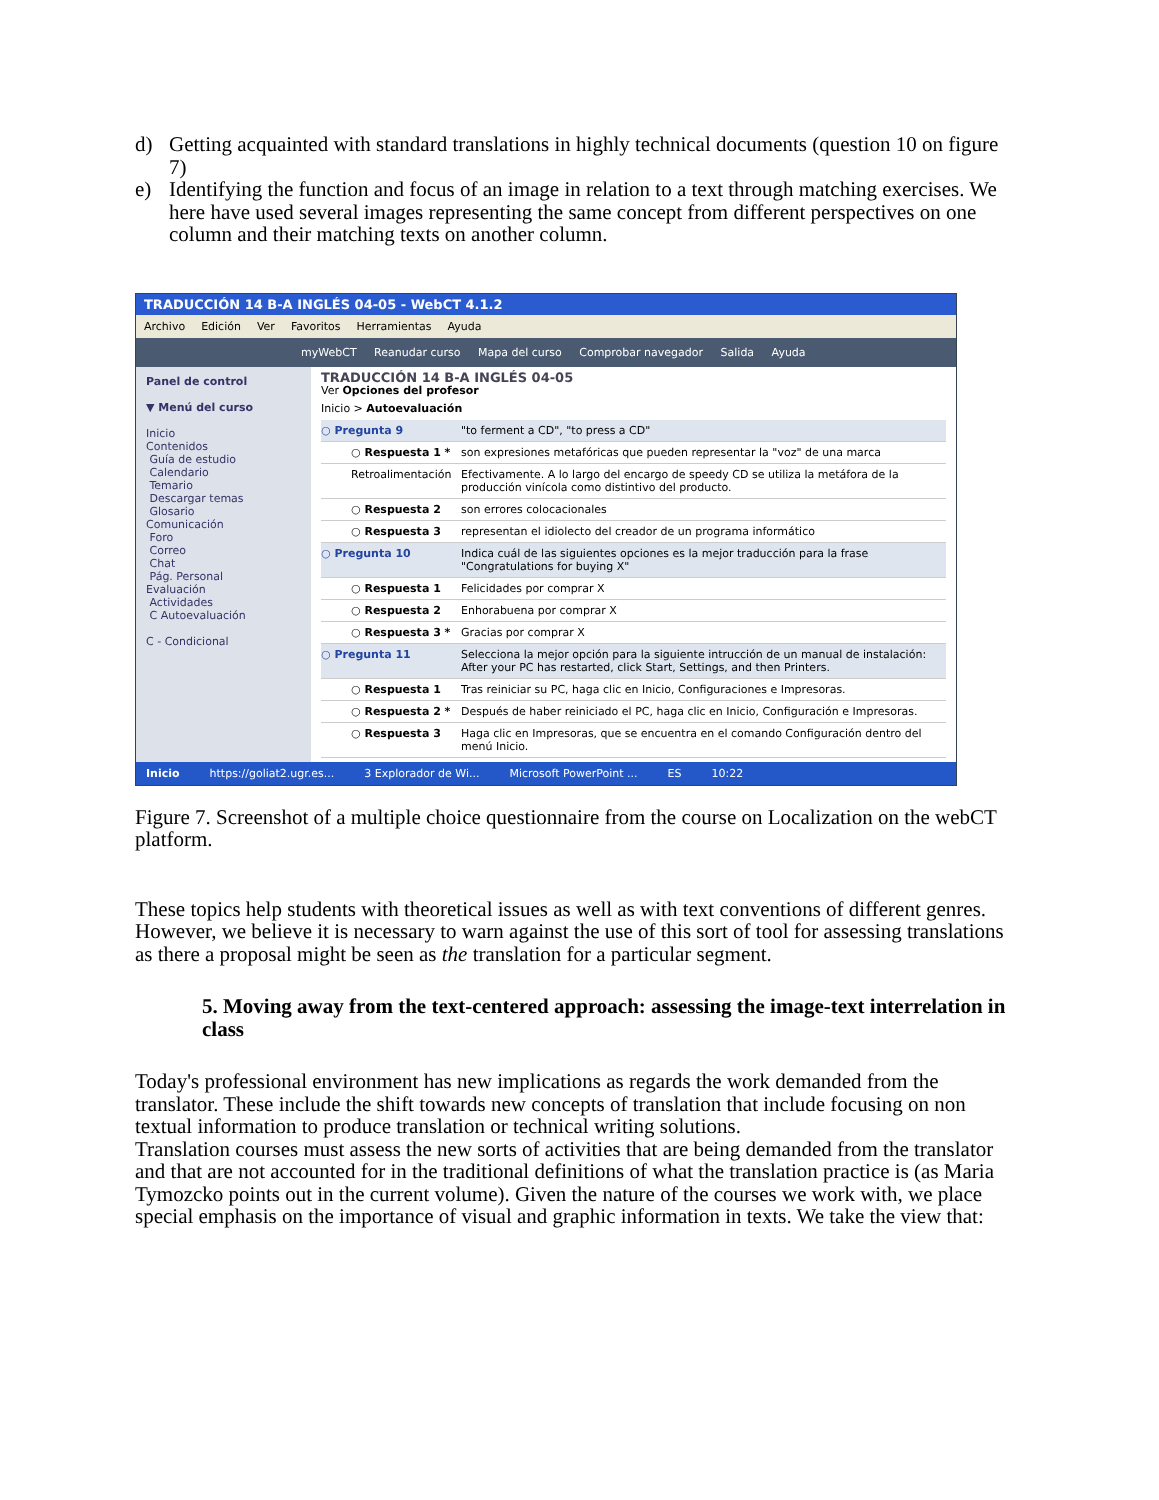d) Getting acquainted with standard translations in highly technical documents (question 10 on figure 7)
e) Identifying the function and focus of an image in relation to a text through matching exercises. We here have used several images representing the same concept from different perspectives on one column and their matching texts on another column.
TRADUCCIÓN 14 B-A INGLÉS 04-05 - WebCT 4.1.2
Archivo Edición Ver Favoritos Herramientas Ayuda
myWebCT Reanudar curso Mapa del curso Comprobar navegador Salida Ayuda
Panel de control
▼ Menú del curso
Inicio
Contenidos
Guía de estudio
Calendario
Temario
Descargar temas
Glosario
Comunicación
Foro
Correo
Chat
Pág. Personal
Evaluación
Actividades
C Autoevaluación
C - Condicional
TRADUCCIÓN 14 B-A INGLÉS 04-05
Ver Opciones del profesor
Inicio > Autoevaluación
○ Pregunta 9 "to ferment a CD", "to press a CD"
○ Respuesta 1 * son expresiones metafóricas que pueden representar la "voz" de una marca
Retroalimentación Efectivamente. A lo largo del encargo de speedy CD se utiliza la metáfora de la producción vinícola como distintivo del producto.
○ Respuesta 2 son errores colocacionales
○ Respuesta 3 representan el idiolecto del creador de un programa informático
○ Pregunta 10 Indica cuál de las siguientes opciones es la mejor traducción para la frase "Congratulations for buying X"
○ Respuesta 1 Felicidades por comprar X
○ Respuesta 2 Enhorabuena por comprar X
○ Respuesta 3 * Gracias por comprar X
○ Pregunta 11 Selecciona la mejor opción para la siguiente intrucción de un manual de instalación: After your PC has restarted, click Start, Settings, and then Printers.
○ Respuesta 1 Tras reiniciar su PC, haga clic en Inicio, Configuraciones e Impresoras.
○ Respuesta 2 * Después de haber reiniciado el PC, haga clic en Inicio, Configuración e Impresoras.
○ Respuesta 3 Haga clic en Impresoras, que se encuentra en el comando Configuración dentro del menú Inicio.
Inicio https://goliat2.ugr.es... 3 Explorador de Wi... Microsoft PowerPoint ... ES 10:22
Figure 7. Screenshot of a multiple choice questionnaire from the course on Localization on the webCT platform.
These topics help students with theoretical issues as well as with text conventions of different genres. However, we believe it is necessary to warn against the use of this sort of tool for assessing translations as there a proposal might be seen as the translation for a particular segment.
5. Moving away from the text-centered approach: assessing the image-text interrelation in class
Today's professional environment has new implications as regards the work demanded from the translator. These include the shift towards new concepts of translation that include focusing on non textual information to produce translation or technical writing solutions.
Translation courses must assess the new sorts of activities that are being demanded from the translator and that are not accounted for in the traditional definitions of what the translation practice is (as Maria Tymozcko points out in the current volume). Given the nature of the courses we work with, we place special emphasis on the importance of visual and graphic information in texts. We take the view that: